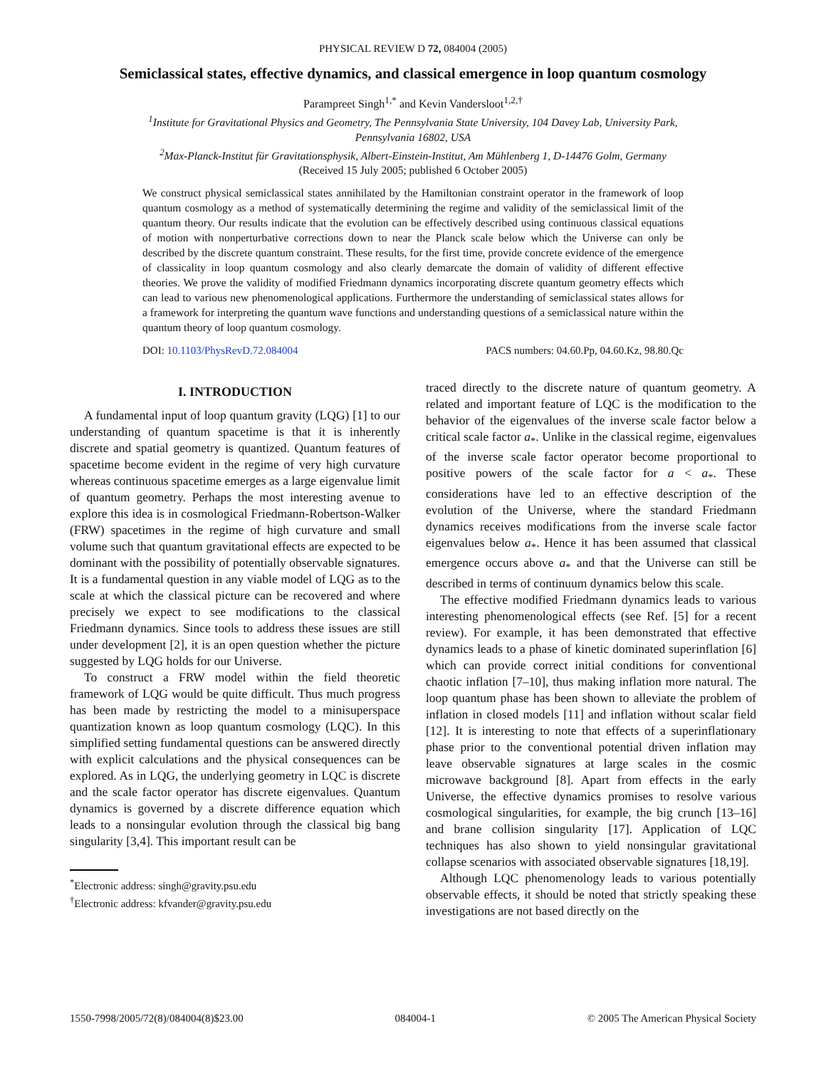PHYSICAL REVIEW D 72, 084004 (2005)
Semiclassical states, effective dynamics, and classical emergence in loop quantum cosmology
Parampreet Singh<sup>1,*</sup> and Kevin Vandersloot<sup>1,2,†</sup>
<sup>1</sup> Institute for Gravitational Physics and Geometry, The Pennsylvania State University, 104 Davey Lab, University Park,
Pennsylvania 16802, USA
<sup>2</sup> Max-Planck-Institut für Gravitationsphysik, Albert-Einstein-Institut, Am Mühlenberg 1, D-14476 Golm, Germany
(Received 15 July 2005; published 6 October 2005)
We construct physical semiclassical states annihilated by the Hamiltonian constraint operator in the framework of loop quantum cosmology as a method of systematically determining the regime and validity of the semiclassical limit of the quantum theory. Our results indicate that the evolution can be effectively described using continuous classical equations of motion with nonperturbative corrections down to near the Planck scale below which the Universe can only be described by the discrete quantum constraint. These results, for the first time, provide concrete evidence of the emergence of classicality in loop quantum cosmology and also clearly demarcate the domain of validity of different effective theories. We prove the validity of modified Friedmann dynamics incorporating discrete quantum geometry effects which can lead to various new phenomenological applications. Furthermore the understanding of semiclassical states allows for a framework for interpreting the quantum wave functions and understanding questions of a semiclassical nature within the quantum theory of loop quantum cosmology.
DOI: 10.1103/PhysRevD.72.084004 PACS numbers: 04.60.Pp, 04.60.Kz, 98.80.Qc
I. INTRODUCTION
A fundamental input of loop quantum gravity (LQG) [1] to our understanding of quantum spacetime is that it is inherently discrete and spatial geometry is quantized. Quantum features of spacetime become evident in the regime of very high curvature whereas continuous spacetime emerges as a large eigenvalue limit of quantum geometry. Perhaps the most interesting avenue to explore this idea is in cosmological Friedmann-Robertson-Walker (FRW) spacetimes in the regime of high curvature and small volume such that quantum gravitational effects are expected to be dominant with the possibility of potentially observable signatures. It is a fundamental question in any viable model of LQG as to the scale at which the classical picture can be recovered and where precisely we expect to see modifications to the classical Friedmann dynamics. Since tools to address these issues are still under development [2], it is an open question whether the picture suggested by LQG holds for our Universe.
To construct a FRW model within the field theoretic framework of LQG would be quite difficult. Thus much progress has been made by restricting the model to a minisuperspace quantization known as loop quantum cosmology (LQC). In this simplified setting fundamental questions can be answered directly with explicit calculations and the physical consequences can be explored. As in LQG, the underlying geometry in LQC is discrete and the scale factor operator has discrete eigenvalues. Quantum dynamics is governed by a discrete difference equation which leads to a nonsingular evolution through the classical big bang singularity [3,4]. This important result can be
<sup>*</sup> Electronic address: singh@gravity.psu.edu
<sup>†</sup> Electronic address: kfvander@gravity.psu.edu
traced directly to the discrete nature of quantum geometry. A related and important feature of LQC is the modification to the behavior of the eigenvalues of the inverse scale factor below a critical scale factor a<sub>*</sub>. Unlike in the classical regime, eigenvalues of the inverse scale factor operator become proportional to positive powers of the scale factor for a < a<sub>*</sub>. These considerations have led to an effective description of the evolution of the Universe, where the standard Friedmann dynamics receives modifications from the inverse scale factor eigenvalues below a<sub>*</sub>. Hence it has been assumed that classical emergence occurs above a<sub>*</sub> and that the Universe can still be described in terms of continuum dynamics below this scale.
The effective modified Friedmann dynamics leads to various interesting phenomenological effects (see Ref. [5] for a recent review). For example, it has been demonstrated that effective dynamics leads to a phase of kinetic dominated superinflation [6] which can provide correct initial conditions for conventional chaotic inflation [7–10], thus making inflation more natural. The loop quantum phase has been shown to alleviate the problem of inflation in closed models [11] and inflation without scalar field [12]. It is interesting to note that effects of a superinflationary phase prior to the conventional potential driven inflation may leave observable signatures at large scales in the cosmic microwave background [8]. Apart from effects in the early Universe, the effective dynamics promises to resolve various cosmological singularities, for example, the big crunch [13–16] and brane collision singularity [17]. Application of LQC techniques has also shown to yield nonsingular gravitational collapse scenarios with associated observable signatures [18,19].
Although LQC phenomenology leads to various potentially observable effects, it should be noted that strictly speaking these investigations are not based directly on the
1550-7998/2005/72(8)/084004(8)$23.00 084004-1 © 2005 The American Physical Society